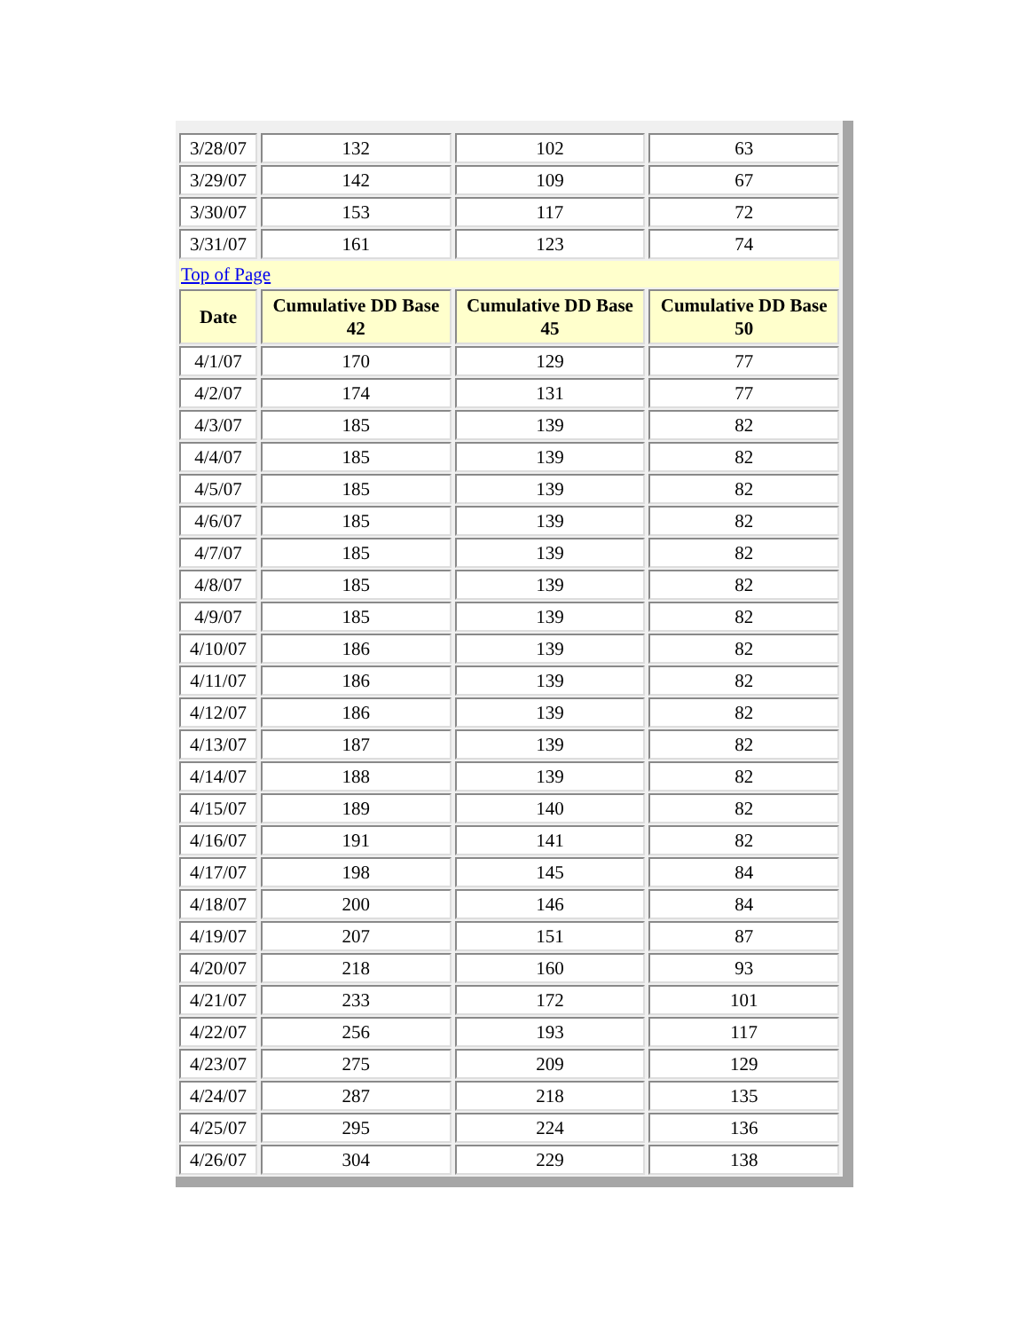| 3/28/07 | 132 | 102 | 63 |
| 3/29/07 | 142 | 109 | 67 |
| 3/30/07 | 153 | 117 | 72 |
| 3/31/07 | 161 | 123 | 74 |
| Top of Page | | | |
| Date | Cumulative DD Base 42 | Cumulative DD Base 45 | Cumulative DD Base 50 |
| 4/1/07 | 170 | 129 | 77 |
| 4/2/07 | 174 | 131 | 77 |
| 4/3/07 | 185 | 139 | 82 |
| 4/4/07 | 185 | 139 | 82 |
| 4/5/07 | 185 | 139 | 82 |
| 4/6/07 | 185 | 139 | 82 |
| 4/7/07 | 185 | 139 | 82 |
| 4/8/07 | 185 | 139 | 82 |
| 4/9/07 | 185 | 139 | 82 |
| 4/10/07 | 186 | 139 | 82 |
| 4/11/07 | 186 | 139 | 82 |
| 4/12/07 | 186 | 139 | 82 |
| 4/13/07 | 187 | 139 | 82 |
| 4/14/07 | 188 | 139 | 82 |
| 4/15/07 | 189 | 140 | 82 |
| 4/16/07 | 191 | 141 | 82 |
| 4/17/07 | 198 | 145 | 84 |
| 4/18/07 | 200 | 146 | 84 |
| 4/19/07 | 207 | 151 | 87 |
| 4/20/07 | 218 | 160 | 93 |
| 4/21/07 | 233 | 172 | 101 |
| 4/22/07 | 256 | 193 | 117 |
| 4/23/07 | 275 | 209 | 129 |
| 4/24/07 | 287 | 218 | 135 |
| 4/25/07 | 295 | 224 | 136 |
| 4/26/07 | 304 | 229 | 138 |